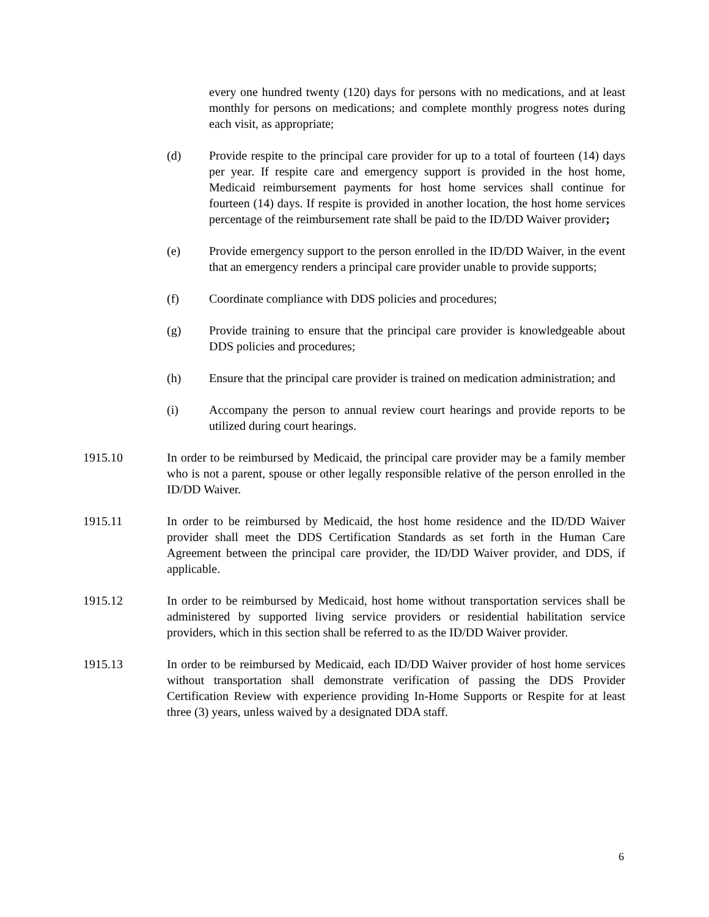every one hundred twenty (120) days for persons with no medications, and at least monthly for persons on medications; and complete monthly progress notes during each visit, as appropriate;
(d) Provide respite to the principal care provider for up to a total of fourteen (14) days per year. If respite care and emergency support is provided in the host home, Medicaid reimbursement payments for host home services shall continue for fourteen (14) days. If respite is provided in another location, the host home services percentage of the reimbursement rate shall be paid to the ID/DD Waiver provider;
(e) Provide emergency support to the person enrolled in the ID/DD Waiver, in the event that an emergency renders a principal care provider unable to provide supports;
(f) Coordinate compliance with DDS policies and procedures;
(g) Provide training to ensure that the principal care provider is knowledgeable about DDS policies and procedures;
(h) Ensure that the principal care provider is trained on medication administration; and
(i) Accompany the person to annual review court hearings and provide reports to be utilized during court hearings.
1915.10 In order to be reimbursed by Medicaid, the principal care provider may be a family member who is not a parent, spouse or other legally responsible relative of the person enrolled in the ID/DD Waiver.
1915.11 In order to be reimbursed by Medicaid, the host home residence and the ID/DD Waiver provider shall meet the DDS Certification Standards as set forth in the Human Care Agreement between the principal care provider, the ID/DD Waiver provider, and DDS, if applicable.
1915.12 In order to be reimbursed by Medicaid, host home without transportation services shall be administered by supported living service providers or residential habilitation service providers, which in this section shall be referred to as the ID/DD Waiver provider.
1915.13 In order to be reimbursed by Medicaid, each ID/DD Waiver provider of host home services without transportation shall demonstrate verification of passing the DDS Provider Certification Review with experience providing In-Home Supports or Respite for at least three (3) years, unless waived by a designated DDA staff.
6